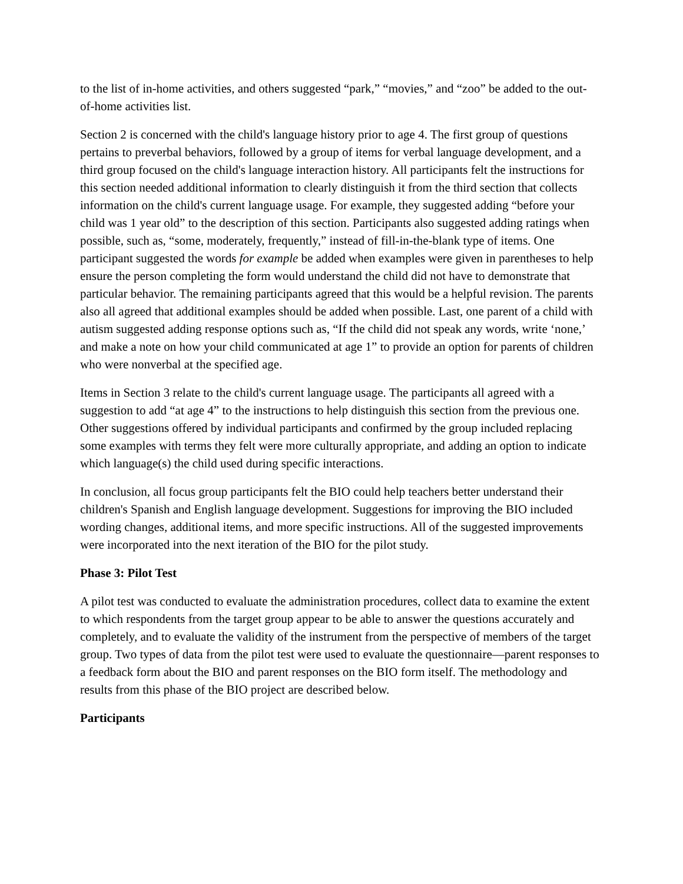to the list of in-home activities, and others suggested “park,” “movies,” and “zoo” be added to the out-of-home activities list.
Section 2 is concerned with the child's language history prior to age 4. The first group of questions pertains to preverbal behaviors, followed by a group of items for verbal language development, and a third group focused on the child's language interaction history. All participants felt the instructions for this section needed additional information to clearly distinguish it from the third section that collects information on the child's current language usage. For example, they suggested adding “before your child was 1 year old” to the description of this section. Participants also suggested adding ratings when possible, such as, “some, moderately, frequently,” instead of fill-in-the-blank type of items. One participant suggested the words for example be added when examples were given in parentheses to help ensure the person completing the form would understand the child did not have to demonstrate that particular behavior. The remaining participants agreed that this would be a helpful revision. The parents also all agreed that additional examples should be added when possible. Last, one parent of a child with autism suggested adding response options such as, “If the child did not speak any words, write ‘none,’ and make a note on how your child communicated at age 1” to provide an option for parents of children who were nonverbal at the specified age.
Items in Section 3 relate to the child's current language usage. The participants all agreed with a suggestion to add “at age 4” to the instructions to help distinguish this section from the previous one. Other suggestions offered by individual participants and confirmed by the group included replacing some examples with terms they felt were more culturally appropriate, and adding an option to indicate which language(s) the child used during specific interactions.
In conclusion, all focus group participants felt the BIO could help teachers better understand their children's Spanish and English language development. Suggestions for improving the BIO included wording changes, additional items, and more specific instructions. All of the suggested improvements were incorporated into the next iteration of the BIO for the pilot study.
Phase 3: Pilot Test
A pilot test was conducted to evaluate the administration procedures, collect data to examine the extent to which respondents from the target group appear to be able to answer the questions accurately and completely, and to evaluate the validity of the instrument from the perspective of members of the target group. Two types of data from the pilot test were used to evaluate the questionnaire—parent responses to a feedback form about the BIO and parent responses on the BIO form itself. The methodology and results from this phase of the BIO project are described below.
Participants